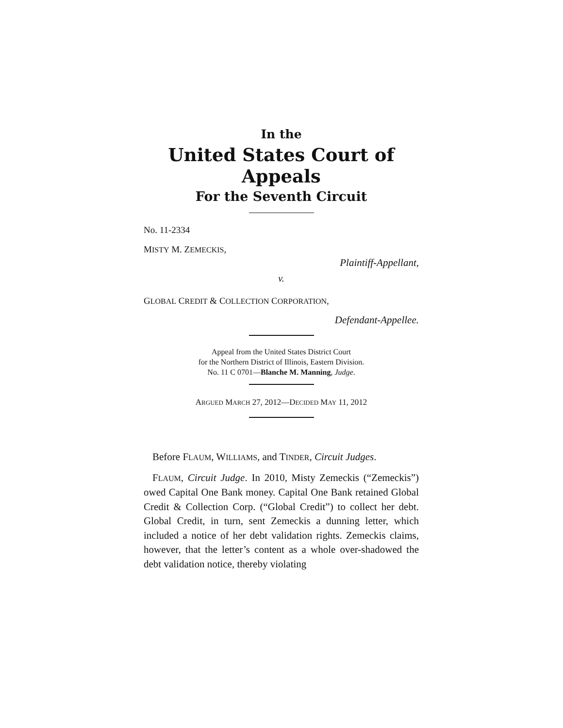In the
United States Court of Appeals
For the Seventh Circuit
No. 11-2334
MISTY M. ZEMECKIS,
Plaintiff-Appellant,
v.
GLOBAL CREDIT & COLLECTION CORPORATION,
Defendant-Appellee.
Appeal from the United States District Court
for the Northern District of Illinois, Eastern Division.
No. 11 C 0701—Blanche M. Manning, Judge.
ARGUED MARCH 27, 2012—DECIDED MAY 11, 2012
Before FLAUM, WILLIAMS, and TINDER, Circuit Judges.
FLAUM, Circuit Judge. In 2010, Misty Zemeckis (“Zemeckis”) owed Capital One Bank money. Capital One Bank retained Global Credit & Collection Corp. (“Global Credit”) to collect her debt. Global Credit, in turn, sent Zemeckis a dunning letter, which included a notice of her debt validation rights. Zemeckis claims, however, that the letter’s content as a whole over-shadowed the debt validation notice, thereby violating